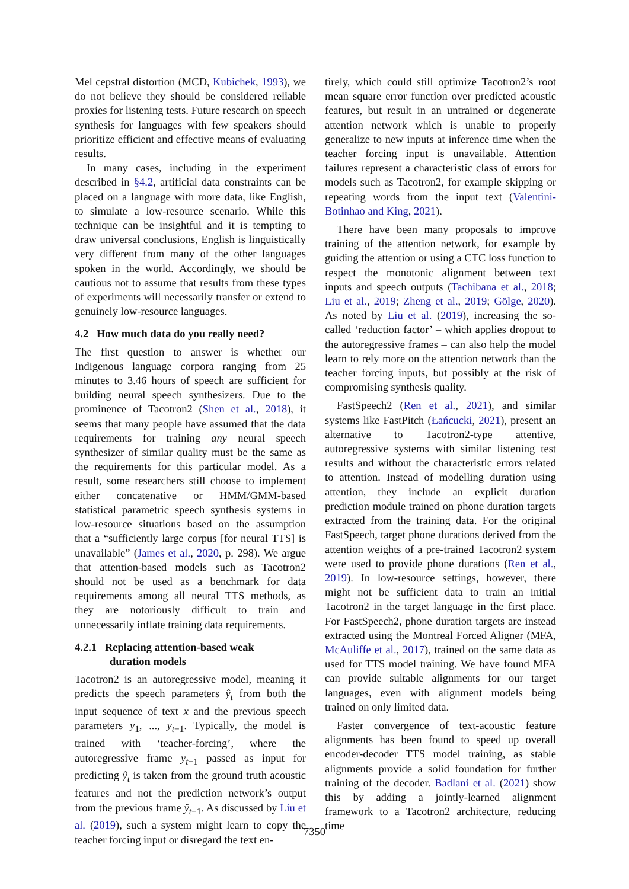Mel cepstral distortion (MCD, Kubichek, 1993), we do not believe they should be considered reliable proxies for listening tests. Future research on speech synthesis for languages with few speakers should prioritize efficient and effective means of evaluating results.
In many cases, including in the experiment described in §4.2, artificial data constraints can be placed on a language with more data, like English, to simulate a low-resource scenario. While this technique can be insightful and it is tempting to draw universal conclusions, English is linguistically very different from many of the other languages spoken in the world. Accordingly, we should be cautious not to assume that results from these types of experiments will necessarily transfer or extend to genuinely low-resource languages.
4.2 How much data do you really need?
The first question to answer is whether our Indigenous language corpora ranging from 25 minutes to 3.46 hours of speech are sufficient for building neural speech synthesizers. Due to the prominence of Tacotron2 (Shen et al., 2018), it seems that many people have assumed that the data requirements for training any neural speech synthesizer of similar quality must be the same as the requirements for this particular model. As a result, some researchers still choose to implement either concatenative or HMM/GMM-based statistical parametric speech synthesis systems in low-resource situations based on the assumption that a “sufficiently large corpus [for neural TTS] is unavailable” (James et al., 2020, p. 298). We argue that attention-based models such as Tacotron2 should not be used as a benchmark for data requirements among all neural TTS methods, as they are notoriously difficult to train and unnecessarily inflate training data requirements.
4.2.1 Replacing attention-based weak
duration models
Tacotron2 is an autoregressive model, meaning it predicts the speech parameters ŷ<sub>t</sub> from both the input sequence of text x and the previous speech parameters y<sub>1</sub>, ..., y<sub>t−1</sub>. Typically, the model is trained with ‘teacher-forcing’, where the autoregressive frame y<sub>t−1</sub> passed as input for predicting ŷ<sub>t</sub> is taken from the ground truth acoustic features and not the prediction network’s output from the previous frame ŷ<sub>t−1</sub>. As discussed by Liu et al. (2019), such a system might learn to copy the teacher forcing input or disregard the text en-
tirely, which could still optimize Tacotron2’s root mean square error function over predicted acoustic features, but result in an untrained or degenerate attention network which is unable to properly generalize to new inputs at inference time when the teacher forcing input is unavailable. Attention failures represent a characteristic class of errors for models such as Tacotron2, for example skipping or repeating words from the input text (Valentini-Botinhao and King, 2021).
There have been many proposals to improve training of the attention network, for example by guiding the attention or using a CTC loss function to respect the monotonic alignment between text inputs and speech outputs (Tachibana et al., 2018; Liu et al., 2019; Zheng et al., 2019; Gölge, 2020). As noted by Liu et al. (2019), increasing the so-called ‘reduction factor’ – which applies dropout to the autoregressive frames – can also help the model learn to rely more on the attention network than the teacher forcing inputs, but possibly at the risk of compromising synthesis quality.
FastSpeech2 (Ren et al., 2021), and similar systems like FastPitch (Łańcucki, 2021), present an alternative to Tacotron2-type attentive, autoregressive systems with similar listening test results and without the characteristic errors related to attention. Instead of modelling duration using attention, they include an explicit duration prediction module trained on phone duration targets extracted from the training data. For the original FastSpeech, target phone durations derived from the attention weights of a pre-trained Tacotron2 system were used to provide phone durations (Ren et al., 2019). In low-resource settings, however, there might not be sufficient data to train an initial Tacotron2 in the target language in the first place. For FastSpeech2, phone duration targets are instead extracted using the Montreal Forced Aligner (MFA, McAuliffe et al., 2017), trained on the same data as used for TTS model training. We have found MFA can provide suitable alignments for our target languages, even with alignment models being trained on only limited data.
Faster convergence of text-acoustic feature alignments has been found to speed up overall encoder-decoder TTS model training, as stable alignments provide a solid foundation for further training of the decoder. Badlani et al. (2021) show this by adding a jointly-learned alignment framework to a Tacotron2 architecture, reducing time
7350